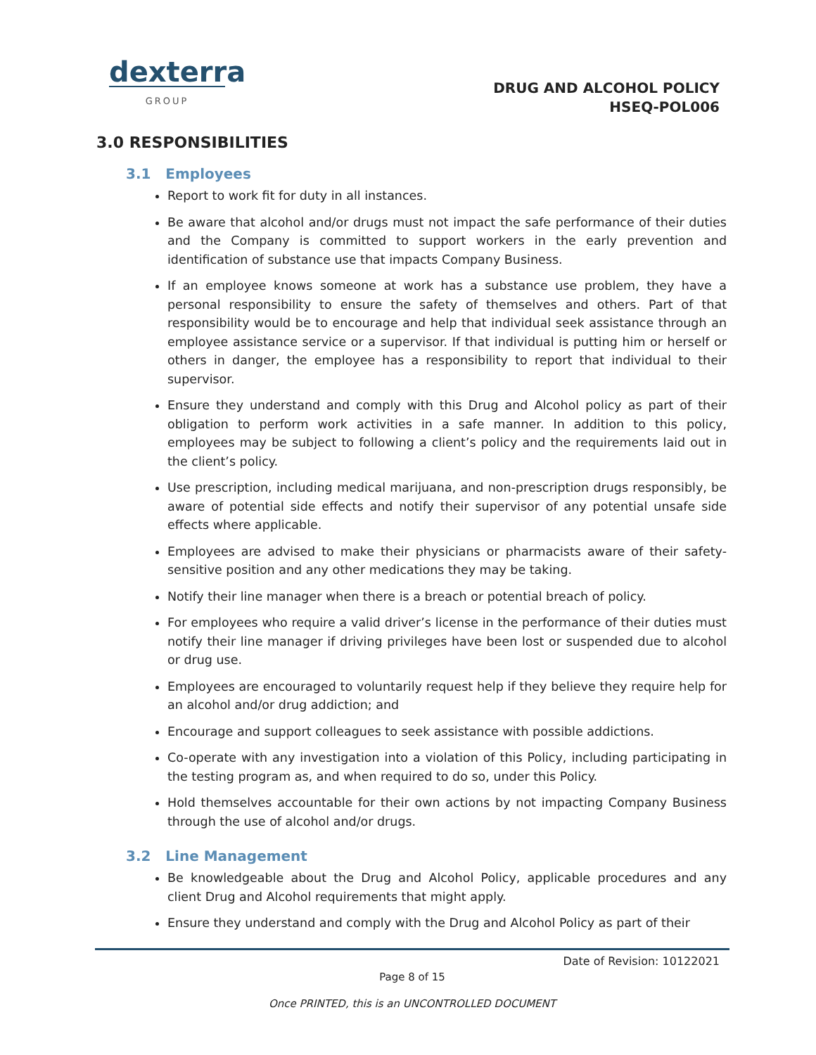dexterra
GROUP
DRUG AND ALCOHOL POLICY
HSEQ-POL006
3.0 RESPONSIBILITIES
3.1 Employees
Report to work fit for duty in all instances.
Be aware that alcohol and/or drugs must not impact the safe performance of their duties and the Company is committed to support workers in the early prevention and identification of substance use that impacts Company Business.
If an employee knows someone at work has a substance use problem, they have a personal responsibility to ensure the safety of themselves and others. Part of that responsibility would be to encourage and help that individual seek assistance through an employee assistance service or a supervisor. If that individual is putting him or herself or others in danger, the employee has a responsibility to report that individual to their supervisor.
Ensure they understand and comply with this Drug and Alcohol policy as part of their obligation to perform work activities in a safe manner. In addition to this policy, employees may be subject to following a client’s policy and the requirements laid out in the client’s policy.
Use prescription, including medical marijuana, and non-prescription drugs responsibly, be aware of potential side effects and notify their supervisor of any potential unsafe side effects where applicable.
Employees are advised to make their physicians or pharmacists aware of their safety-sensitive position and any other medications they may be taking.
Notify their line manager when there is a breach or potential breach of policy.
For employees who require a valid driver’s license in the performance of their duties must notify their line manager if driving privileges have been lost or suspended due to alcohol or drug use.
Employees are encouraged to voluntarily request help if they believe they require help for an alcohol and/or drug addiction; and
Encourage and support colleagues to seek assistance with possible addictions.
Co-operate with any investigation into a violation of this Policy, including participating in the testing program as, and when required to do so, under this Policy.
Hold themselves accountable for their own actions by not impacting Company Business through the use of alcohol and/or drugs.
3.2 Line Management
Be knowledgeable about the Drug and Alcohol Policy, applicable procedures and any client Drug and Alcohol requirements that might apply.
Ensure they understand and comply with the Drug and Alcohol Policy as part of their
Date of Revision: 10122021
Page 8 of 15
Once PRINTED, this is an UNCONTROLLED DOCUMENT